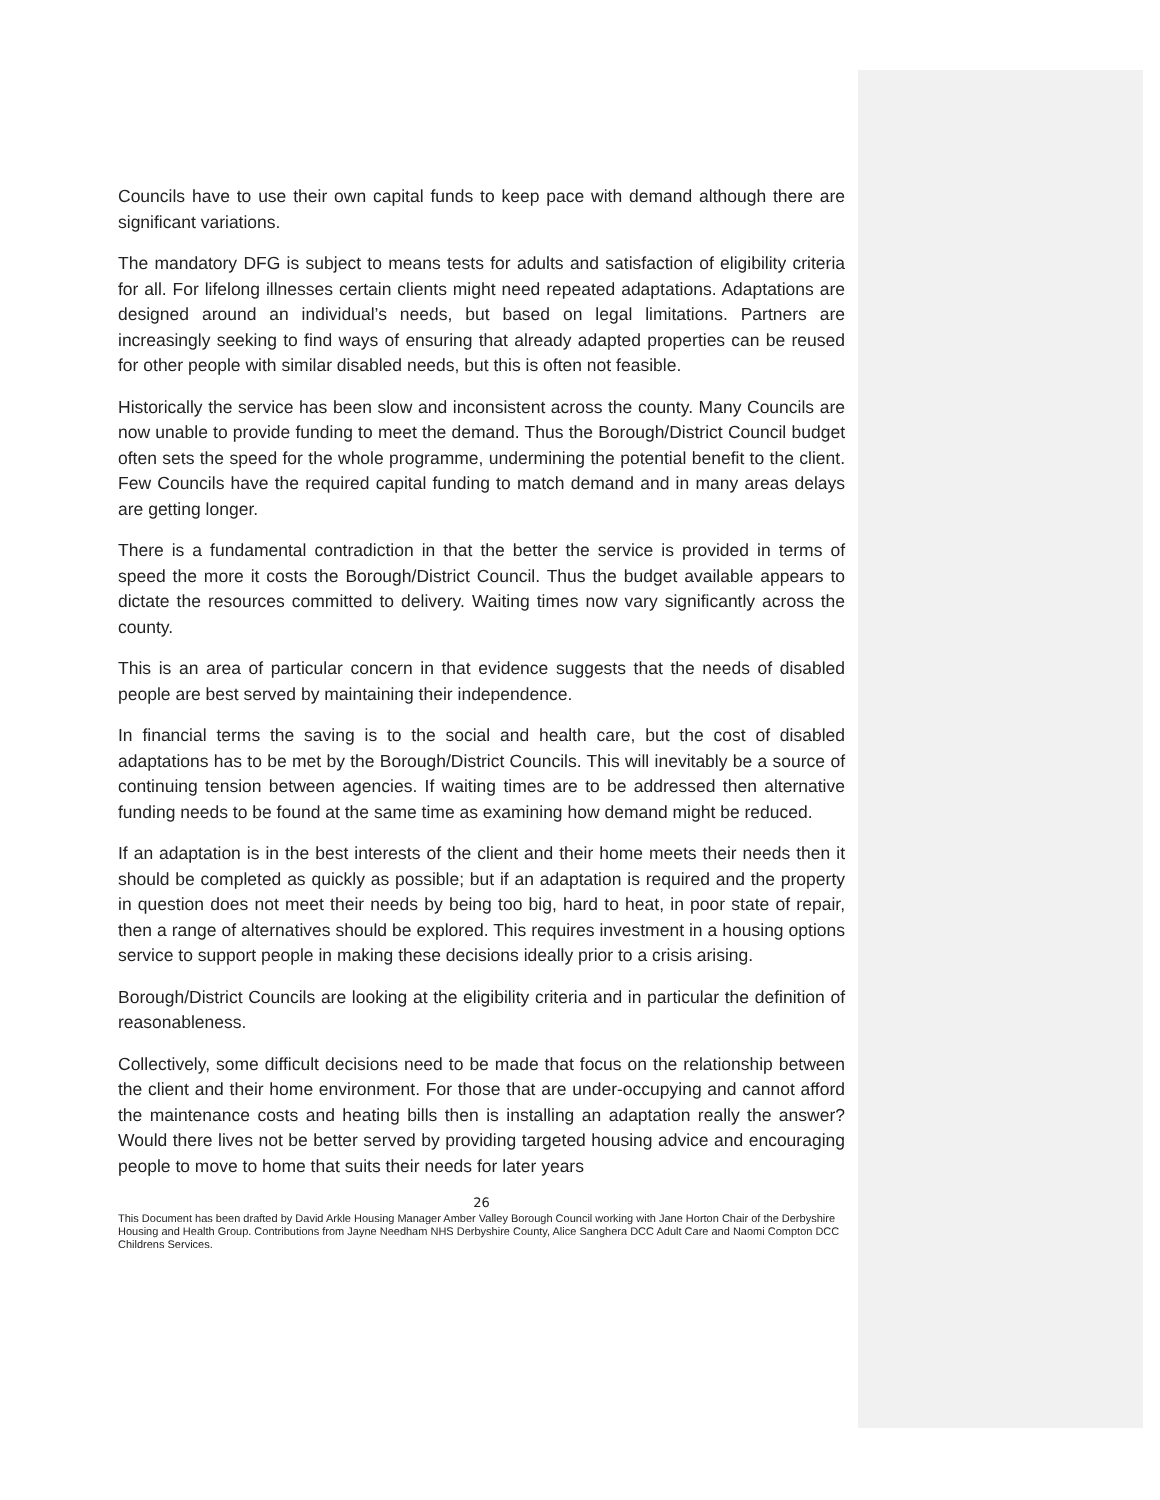Councils have to use their own capital funds to keep pace with demand although there are significant variations.
The mandatory DFG is subject to means tests for adults and satisfaction of eligibility criteria for all. For lifelong illnesses certain clients might need repeated adaptations. Adaptations are designed around an individual’s needs, but based on legal limitations. Partners are increasingly seeking to find ways of ensuring that already adapted properties can be reused for other people with similar disabled needs, but this is often not feasible.
Historically the service has been slow and inconsistent across the county. Many Councils are now unable to provide funding to meet the demand. Thus the Borough/District Council budget often sets the speed for the whole programme, undermining the potential benefit to the client. Few Councils have the required capital funding to match demand and in many areas delays are getting longer.
There is a fundamental contradiction in that the better the service is provided in terms of speed the more it costs the Borough/District Council. Thus the budget available appears to dictate the resources committed to delivery. Waiting times now vary significantly across the county.
This is an area of particular concern in that evidence suggests that the needs of disabled people are best served by maintaining their independence.
In financial terms the saving is to the social and health care, but the cost of disabled adaptations has to be met by the Borough/District Councils. This will inevitably be a source of continuing tension between agencies. If waiting times are to be addressed then alternative funding needs to be found at the same time as examining how demand might be reduced.
If an adaptation is in the best interests of the client and their home meets their needs then it should be completed as quickly as possible; but if an adaptation is required and the property in question does not meet their needs by being too big, hard to heat, in poor state of repair, then a range of alternatives should be explored. This requires investment in a housing options service to support people in making these decisions ideally prior to a crisis arising.
Borough/District Councils are looking at the eligibility criteria and in particular the definition of reasonableness.
Collectively, some difficult decisions need to be made that focus on the relationship between the client and their home environment. For those that are under-occupying and cannot afford the maintenance costs and heating bills then is installing an adaptation really the answer? Would there lives not be better served by providing targeted housing advice and encouraging people to move to home that suits their needs for later years
26
This Document has been drafted by David Arkle Housing Manager Amber Valley Borough Council working with Jane Horton Chair of the Derbyshire Housing and Health Group. Contributions from Jayne Needham NHS Derbyshire County, Alice Sanghera DCC Adult Care and Naomi Compton DCC Childrens Services.